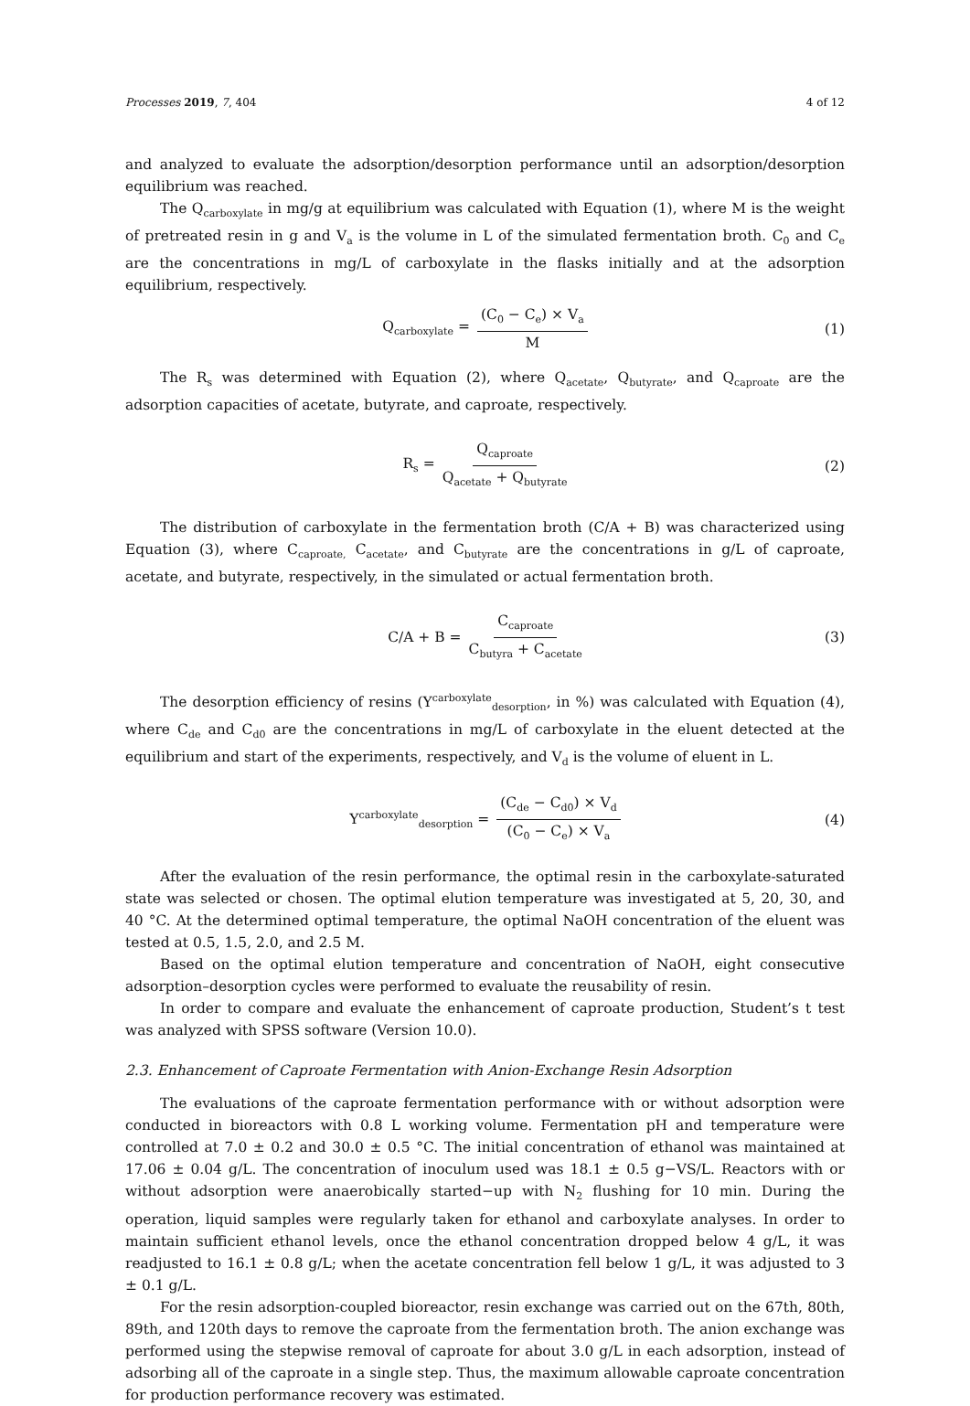Processes 2019, 7, 404 4 of 12
and analyzed to evaluate the adsorption/desorption performance until an adsorption/desorption equilibrium was reached.
The Q<sub>carboxylate</sub> in mg/g at equilibrium was calculated with Equation (1), where M is the weight of pretreated resin in g and V<sub>a</sub> is the volume in L of the simulated fermentation broth. C<sub>0</sub> and C<sub>e</sub> are the concentrations in mg/L of carboxylate in the flasks initially and at the adsorption equilibrium, respectively.
Q<sub>carboxylate</sub> = (C<sub>0</sub> − C<sub>e</sub>) × V<sub>a</sub> M (1)
The R<sub>s</sub> was determined with Equation (2), where Q<sub>acetate</sub>, Q<sub>butyrate</sub>, and Q<sub>caproate</sub> are the adsorption capacities of acetate, butyrate, and caproate, respectively.
R<sub>s</sub> = Q<sub>caproate</sub> Q<sub>acetate</sub> + Q<sub>butyrate</sub> (2)
The distribution of carboxylate in the fermentation broth (C/A + B) was characterized using Equation (3), where C<sub>caproate,</sub> C<sub>acetate</sub>, and C<sub>butyrate</sub> are the concentrations in g/L of caproate, acetate, and butyrate, respectively, in the simulated or actual fermentation broth.
C/A + B = C<sub>caproate</sub> C<sub>butyra</sub> + C<sub>acetate</sub> (3)
The desorption efficiency of resins (Y<sup>carboxylate</sup><sub>desorption</sub>, in %) was calculated with Equation (4), where C<sub>de</sub> and C<sub>d0</sub> are the concentrations in mg/L of carboxylate in the eluent detected at the equilibrium and start of the experiments, respectively, and V<sub>d</sub> is the volume of eluent in L.
Y<sup>carboxylate</sup><sub>desorption</sub> = (C<sub>de</sub> − C<sub>d0</sub>) × V<sub>d</sub> (C<sub>0</sub> − C<sub>e</sub>) × V<sub>a</sub> (4)
After the evaluation of the resin performance, the optimal resin in the carboxylate-saturated state was selected or chosen. The optimal elution temperature was investigated at 5, 20, 30, and 40 °C. At the determined optimal temperature, the optimal NaOH concentration of the eluent was tested at 0.5, 1.5, 2.0, and 2.5 M.
Based on the optimal elution temperature and concentration of NaOH, eight consecutive adsorption–desorption cycles were performed to evaluate the reusability of resin.
In order to compare and evaluate the enhancement of caproate production, Student’s t test was analyzed with SPSS software (Version 10.0).
2.3. Enhancement of Caproate Fermentation with Anion-Exchange Resin Adsorption
The evaluations of the caproate fermentation performance with or without adsorption were conducted in bioreactors with 0.8 L working volume. Fermentation pH and temperature were controlled at 7.0 ± 0.2 and 30.0 ± 0.5 °C. The initial concentration of ethanol was maintained at 17.06 ± 0.04 g/L. The concentration of inoculum used was 18.1 ± 0.5 g−VS/L. Reactors with or without adsorption were anaerobically started−up with N<sub>2</sub> flushing for 10 min. During the operation, liquid samples were regularly taken for ethanol and carboxylate analyses. In order to maintain sufficient ethanol levels, once the ethanol concentration dropped below 4 g/L, it was readjusted to 16.1 ± 0.8 g/L; when the acetate concentration fell below 1 g/L, it was adjusted to 3 ± 0.1 g/L.
For the resin adsorption-coupled bioreactor, resin exchange was carried out on the 67th, 80th, 89th, and 120th days to remove the caproate from the fermentation broth. The anion exchange was performed using the stepwise removal of caproate for about 3.0 g/L in each adsorption, instead of adsorbing all of the caproate in a single step. Thus, the maximum allowable caproate concentration for production performance recovery was estimated.